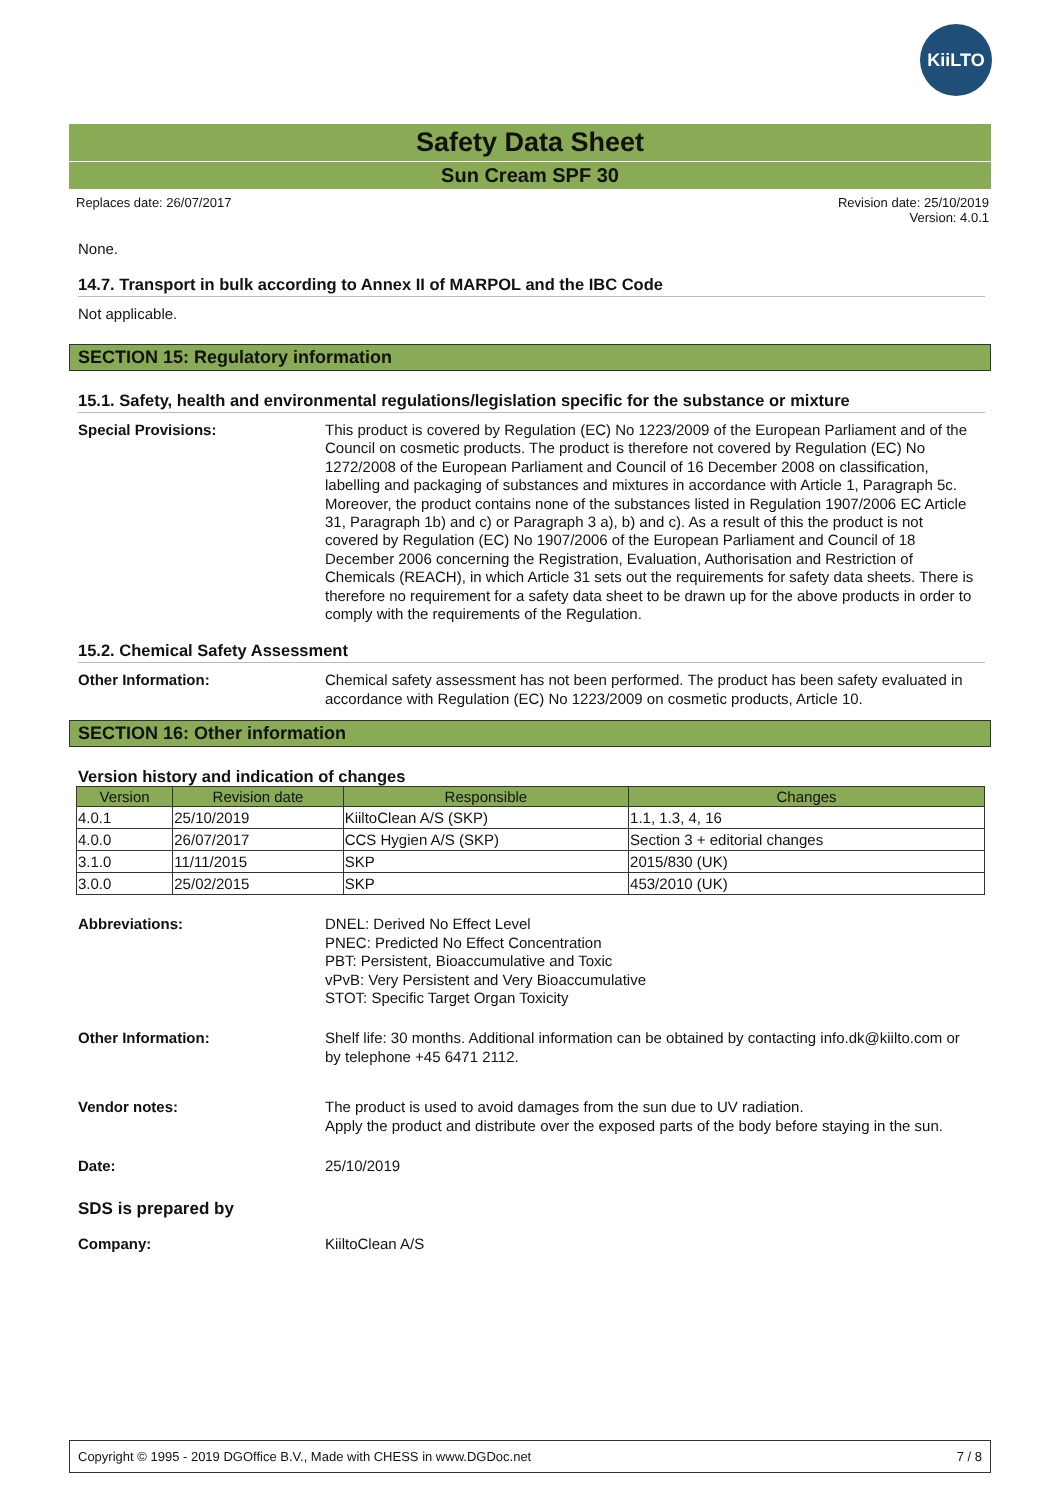KiiLTO
Safety Data Sheet
Sun Cream SPF 30
Replaces date: 26/07/2017 Revision date: 25/10/2019
Version: 4.0.1
None.
14.7. Transport in bulk according to Annex II of MARPOL and the IBC Code
Not applicable.
SECTION 15: Regulatory information
15.1. Safety, health and environmental regulations/legislation specific for the substance or mixture
Special Provisions:
This product is covered by Regulation (EC) No 1223/2009 of the European Parliament and of the Council on cosmetic products. The product is therefore not covered by Regulation (EC) No 1272/2008 of the European Parliament and Council of 16 December 2008 on classification, labelling and packaging of substances and mixtures in accordance with Article 1, Paragraph 5c. Moreover, the product contains none of the substances listed in Regulation 1907/2006 EC Article 31, Paragraph 1b) and c) or Paragraph 3 a), b) and c). As a result of this the product is not covered by Regulation (EC) No 1907/2006 of the European Parliament and Council of 18 December 2006 concerning the Registration, Evaluation, Authorisation and Restriction of Chemicals (REACH), in which Article 31 sets out the requirements for safety data sheets. There is therefore no requirement for a safety data sheet to be drawn up for the above products in order to comply with the requirements of the Regulation.
15.2. Chemical Safety Assessment
Other Information:
Chemical safety assessment has not been performed. The product has been safety evaluated in accordance with Regulation (EC) No 1223/2009 on cosmetic products, Article 10.
SECTION 16: Other information
Version history and indication of changes
| Version | Revision date | Responsible | Changes |
| --- | --- | --- | --- |
| 4.0.1 | 25/10/2019 | KiiltoClean A/S (SKP) | 1.1, 1.3, 4, 16 |
| 4.0.0 | 26/07/2017 | CCS Hygien A/S (SKP) | Section 3 + editorial changes |
| 3.1.0 | 11/11/2015 | SKP | 2015/830 (UK) |
| 3.0.0 | 25/02/2015 | SKP | 453/2010 (UK) |
Abbreviations:
DNEL: Derived No Effect Level
PNEC: Predicted No Effect Concentration
PBT: Persistent, Bioaccumulative and Toxic
vPvB: Very Persistent and Very Bioaccumulative
STOT: Specific Target Organ Toxicity
Other Information:
Shelf life: 30 months. Additional information can be obtained by contacting info.dk@kiilto.com or by telephone +45 6471 2112.
Vendor notes:
The product is used to avoid damages from the sun due to UV radiation.
Apply the product and distribute over the exposed parts of the body before staying in the sun.
Date:
25/10/2019
SDS is prepared by
Company:
KiiltoClean A/S
Copyright © 1995 - 2019 DGOffice B.V., Made with CHESS in www.DGDoc.net
7 / 8